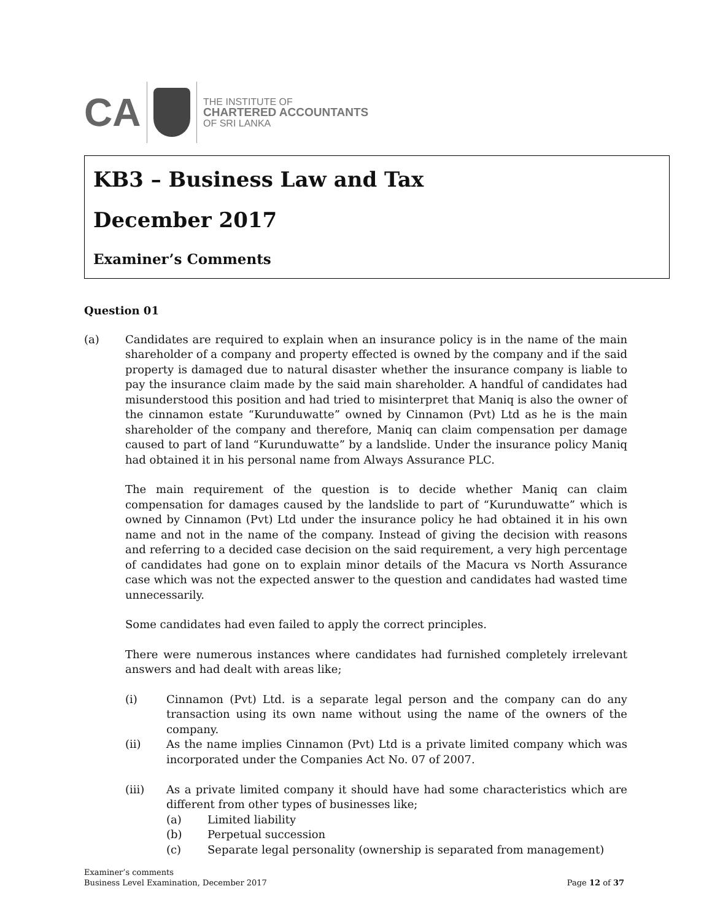CA
THE INSTITUTE OF
CHARTERED ACCOUNTANTS
OF SRI LANKA
KB3 – Business Law and Tax
December 2017
Examiner’s Comments
Question 01
(a) Candidates are required to explain when an insurance policy is in the name of the main shareholder of a company and property effected is owned by the company and if the said property is damaged due to natural disaster whether the insurance company is liable to pay the insurance claim made by the said main shareholder. A handful of candidates had misunderstood this position and had tried to misinterpret that Maniq is also the owner of the cinnamon estate “Kurunduwatte” owned by Cinnamon (Pvt) Ltd as he is the main shareholder of the company and therefore, Maniq can claim compensation per damage caused to part of land “Kurunduwatte” by a landslide. Under the insurance policy Maniq had obtained it in his personal name from Always Assurance PLC.
The main requirement of the question is to decide whether Maniq can claim compensation for damages caused by the landslide to part of “Kurunduwatte” which is owned by Cinnamon (Pvt) Ltd under the insurance policy he had obtained it in his own name and not in the name of the company. Instead of giving the decision with reasons and referring to a decided case decision on the said requirement, a very high percentage of candidates had gone on to explain minor details of the Macura vs North Assurance case which was not the expected answer to the question and candidates had wasted time unnecessarily.
Some candidates had even failed to apply the correct principles.
There were numerous instances where candidates had furnished completely irrelevant answers and had dealt with areas like;
(i) Cinnamon (Pvt) Ltd. is a separate legal person and the company can do any transaction using its own name without using the name of the owners of the company.
(ii) As the name implies Cinnamon (Pvt) Ltd is a private limited company which was incorporated under the Companies Act No. 07 of 2007.
(iii) As a private limited company it should have had some characteristics which are different from other types of businesses like;
(a) Limited liability
(b) Perpetual succession
(c) Separate legal personality (ownership is separated from management)
Examiner’s comments
Business Level Examination, December 2017
Page 12 of 37